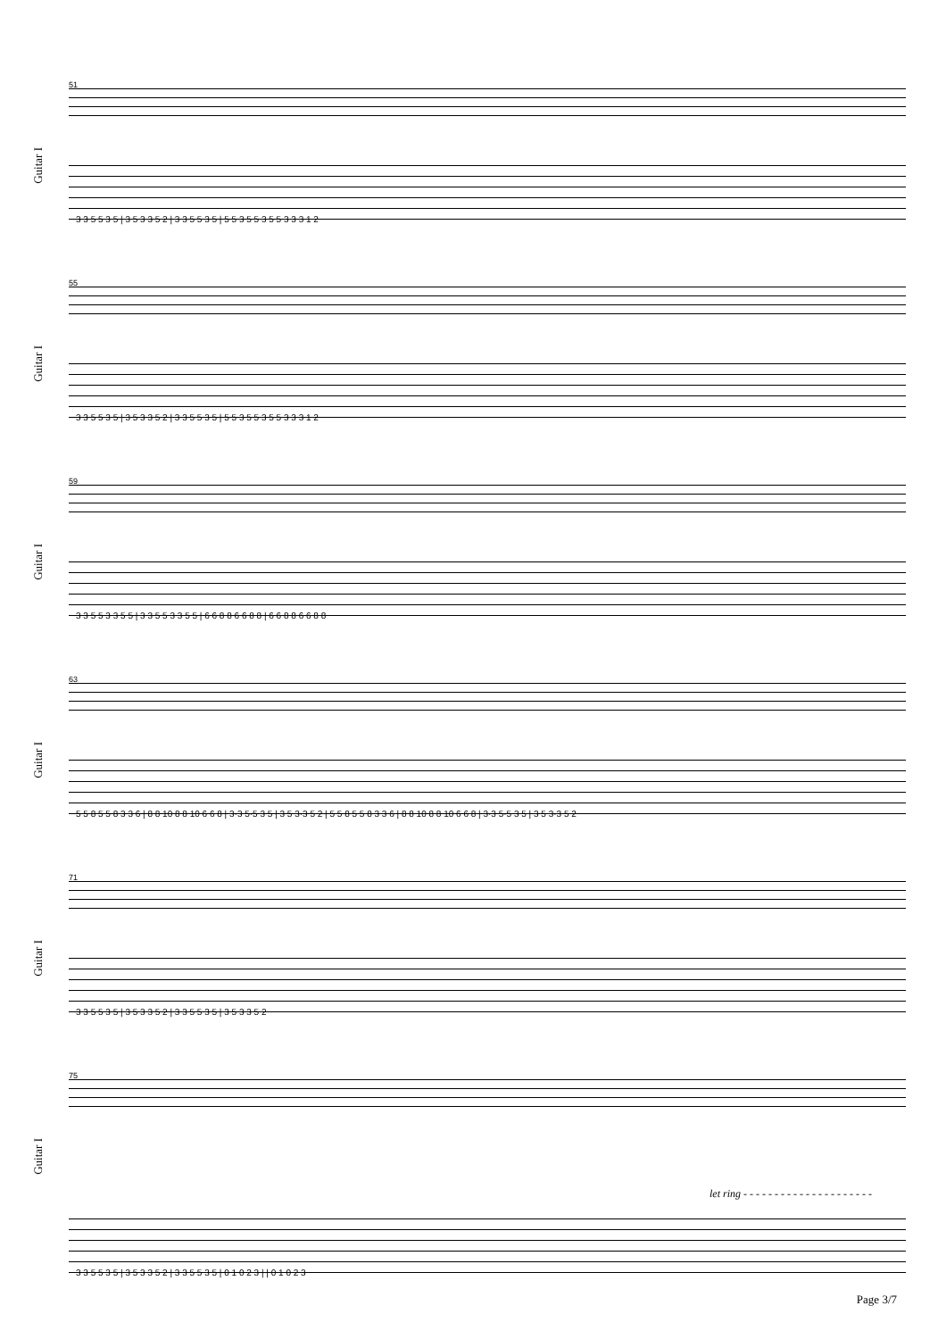Guitar I
51
3 3 5 5 3 5 | 3 5 3 3 5 2 | 3 3 5 5 3 5 | 5 5 3 5 5 3 5 5 3 3 3 1 2
Guitar I
55
3 3 5 5 3 5 | 3 5 3 3 5 2 | 3 3 5 5 3 5 | 5 5 3 5 5 3 5 5 3 3 3 1 2
Guitar I
59
3 3 5 5 3 3 5 5 | 3 3 5 5 3 3 5 5 | 6 6 8 8 6 6 8 8 | 6 6 8 8 6 6 8 8
Guitar I
63
5 5 8 5 5 8 3 3 6 | 8 8 10 8 8 10 6 6 8 | 3·3 5·5 3 5 | 3 5 3·3 5 2 | 5 5 8 5 5 8 3 3 6 | 8 8 10 8 8 10 6 6 8 | 3·3 5·5 3 5 | 3 5 3·3 5 2
Guitar I
71
3 3 5 5 3 5 | 3 5 3 3 5 2 | 3 3 5 5 3 5 | 3 5 3 3 5 2
Guitar I
75
let ring - - - - - - - - - - - - - - - - - - - - -
3 3 5 5 3 5 | 3 5 3 3 5 2 | 3 3 5 5 3 5 | 0 1 0 2 3 | | 0 1 0 2 3
Page 3/7